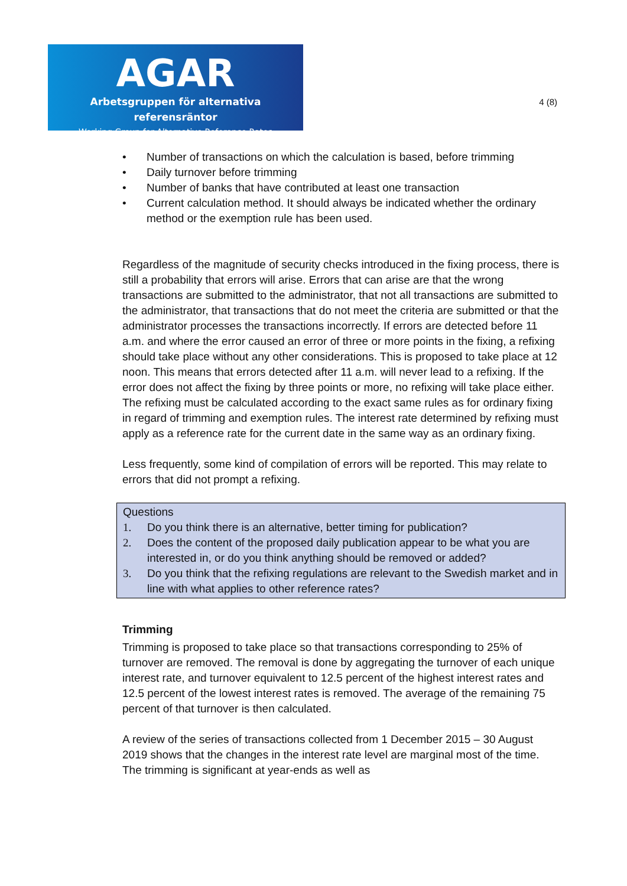AGAR
Arbetsgruppen för alternativa referensräntor
Working Group for Alternative Reference Rates
4 (8)
• Number of transactions on which the calculation is based, before trimming
• Daily turnover before trimming
• Number of banks that have contributed at least one transaction
• Current calculation method. It should always be indicated whether the ordinary method or the exemption rule has been used.
Regardless of the magnitude of security checks introduced in the fixing process, there is still a probability that errors will arise. Errors that can arise are that the wrong transactions are submitted to the administrator, that not all transactions are submitted to the administrator, that transactions that do not meet the criteria are submitted or that the administrator processes the transactions incorrectly. If errors are detected before 11 a.m. and where the error caused an error of three or more points in the fixing, a refixing should take place without any other considerations. This is proposed to take place at 12 noon. This means that errors detected after 11 a.m. will never lead to a refixing. If the error does not affect the fixing by three points or more, no refixing will take place either. The refixing must be calculated according to the exact same rules as for ordinary fixing in regard of trimming and exemption rules. The interest rate determined by refixing must apply as a reference rate for the current date in the same way as an ordinary fixing.
Less frequently, some kind of compilation of errors will be reported. This may relate to errors that did not prompt a refixing.
Questions
1. Do you think there is an alternative, better timing for publication?
2. Does the content of the proposed daily publication appear to be what you are interested in, or do you think anything should be removed or added?
3. Do you think that the refixing regulations are relevant to the Swedish market and in line with what applies to other reference rates?
Trimming
Trimming is proposed to take place so that transactions corresponding to 25% of turnover are removed. The removal is done by aggregating the turnover of each unique interest rate, and turnover equivalent to 12.5 percent of the highest interest rates and 12.5 percent of the lowest interest rates is removed. The average of the remaining 75 percent of that turnover is then calculated.
A review of the series of transactions collected from 1 December 2015 – 30 August 2019 shows that the changes in the interest rate level are marginal most of the time. The trimming is significant at year-ends as well as